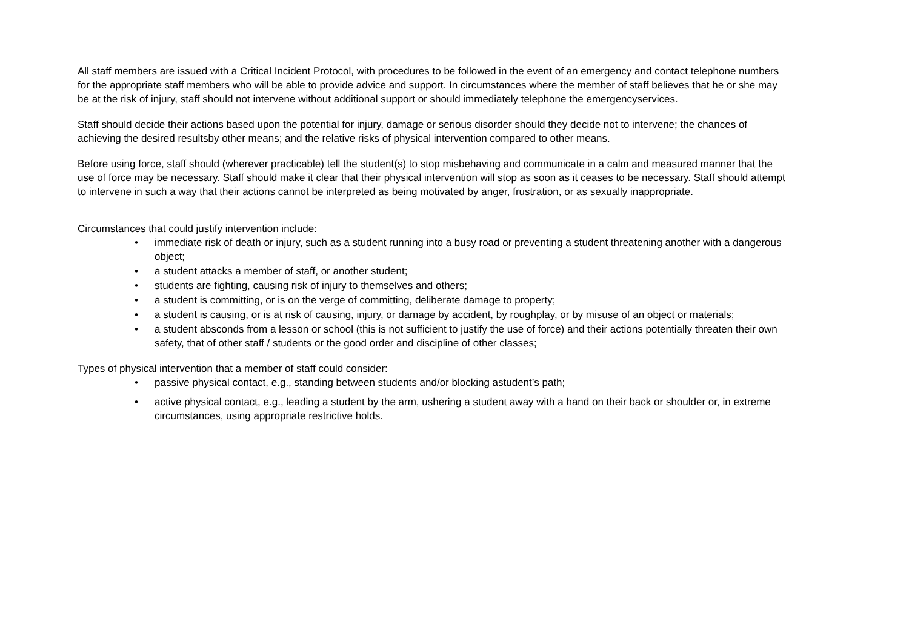All staff members are issued with a Critical Incident Protocol, with procedures to be followed in the event of an emergency and contact telephone numbers for the appropriate staff members who will be able to provide advice and support. In circumstances where the member of staff believes that he or she may be at the risk of injury, staff should not intervene without additional support or should immediately telephone the emergencyservices.
Staff should decide their actions based upon the potential for injury, damage or serious disorder should they decide not to intervene; the chances of achieving the desired resultsby other means; and the relative risks of physical intervention compared to other means.
Before using force, staff should (wherever practicable) tell the student(s) to stop misbehaving and communicate in a calm and measured manner that the use of force may be necessary. Staff should make it clear that their physical intervention will stop as soon as it ceases to be necessary. Staff should attempt to intervene in such a way that their actions cannot be interpreted as being motivated by anger, frustration, or as sexually inappropriate.
Circumstances that could justify intervention include:
• immediate risk of death or injury, such as a student running into a busy road or preventing a student threatening another with a dangerous object;
• a student attacks a member of staff, or another student;
• students are fighting, causing risk of injury to themselves and others;
• a student is committing, or is on the verge of committing, deliberate damage to property;
• a student is causing, or is at risk of causing, injury, or damage by accident, by roughplay, or by misuse of an object or materials;
• a student absconds from a lesson or school (this is not sufficient to justify the use of force) and their actions potentially threaten their own safety, that of other staff / students or the good order and discipline of other classes;
Types of physical intervention that a member of staff could consider:
• passive physical contact, e.g., standing between students and/or blocking astudent’s path;
• active physical contact, e.g., leading a student by the arm, ushering a student away with a hand on their back or shoulder or, in extreme circumstances, using appropriate restrictive holds.